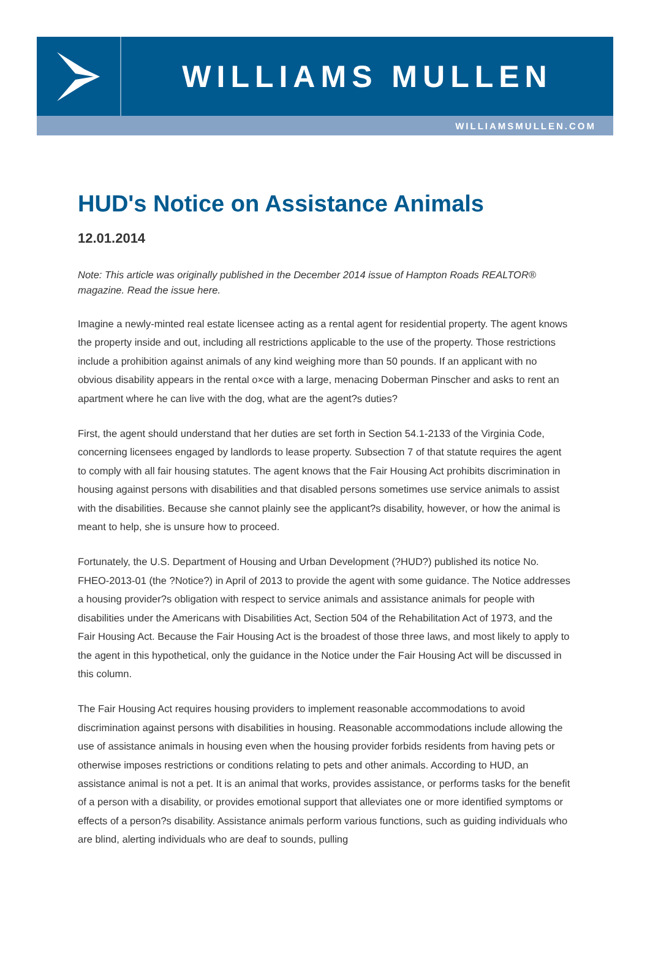WILLIAMS MULLEN
WILLIAMSMULLEN.COM
HUD's Notice on Assistance Animals
12.01.2014
Note: This article was originally published in the December 2014 issue of Hampton Roads REALTOR® magazine. Read the issue here.
Imagine a newly-minted real estate licensee acting as a rental agent for residential property. The agent knows the property inside and out, including all restrictions applicable to the use of the property. Those restrictions include a prohibition against animals of any kind weighing more than 50 pounds. If an applicant with no obvious disability appears in the rental o×ce with a large, menacing Doberman Pinscher and asks to rent an apartment where he can live with the dog, what are the agent?s duties?
First, the agent should understand that her duties are set forth in Section 54.1-2133 of the Virginia Code, concerning licensees engaged by landlords to lease property. Subsection 7 of that statute requires the agent to comply with all fair housing statutes. The agent knows that the Fair Housing Act prohibits discrimination in housing against persons with disabilities and that disabled persons sometimes use service animals to assist with the disabilities. Because she cannot plainly see the applicant?s disability, however, or how the animal is meant to help, she is unsure how to proceed.
Fortunately, the U.S. Department of Housing and Urban Development (?HUD?) published its notice No. FHEO-2013-01 (the ?Notice?) in April of 2013 to provide the agent with some guidance. The Notice addresses a housing provider?s obligation with respect to service animals and assistance animals for people with disabilities under the Americans with Disabilities Act, Section 504 of the Rehabilitation Act of 1973, and the Fair Housing Act. Because the Fair Housing Act is the broadest of those three laws, and most likely to apply to the agent in this hypothetical, only the guidance in the Notice under the Fair Housing Act will be discussed in this column.
The Fair Housing Act requires housing providers to implement reasonable accommodations to avoid discrimination against persons with disabilities in housing. Reasonable accommodations include allowing the use of assistance animals in housing even when the housing provider forbids residents from having pets or otherwise imposes restrictions or conditions relating to pets and other animals. According to HUD, an assistance animal is not a pet. It is an animal that works, provides assistance, or performs tasks for the benefit of a person with a disability, or provides emotional support that alleviates one or more identified symptoms or effects of a person?s disability. Assistance animals perform various functions, such as guiding individuals who are blind, alerting individuals who are deaf to sounds, pulling